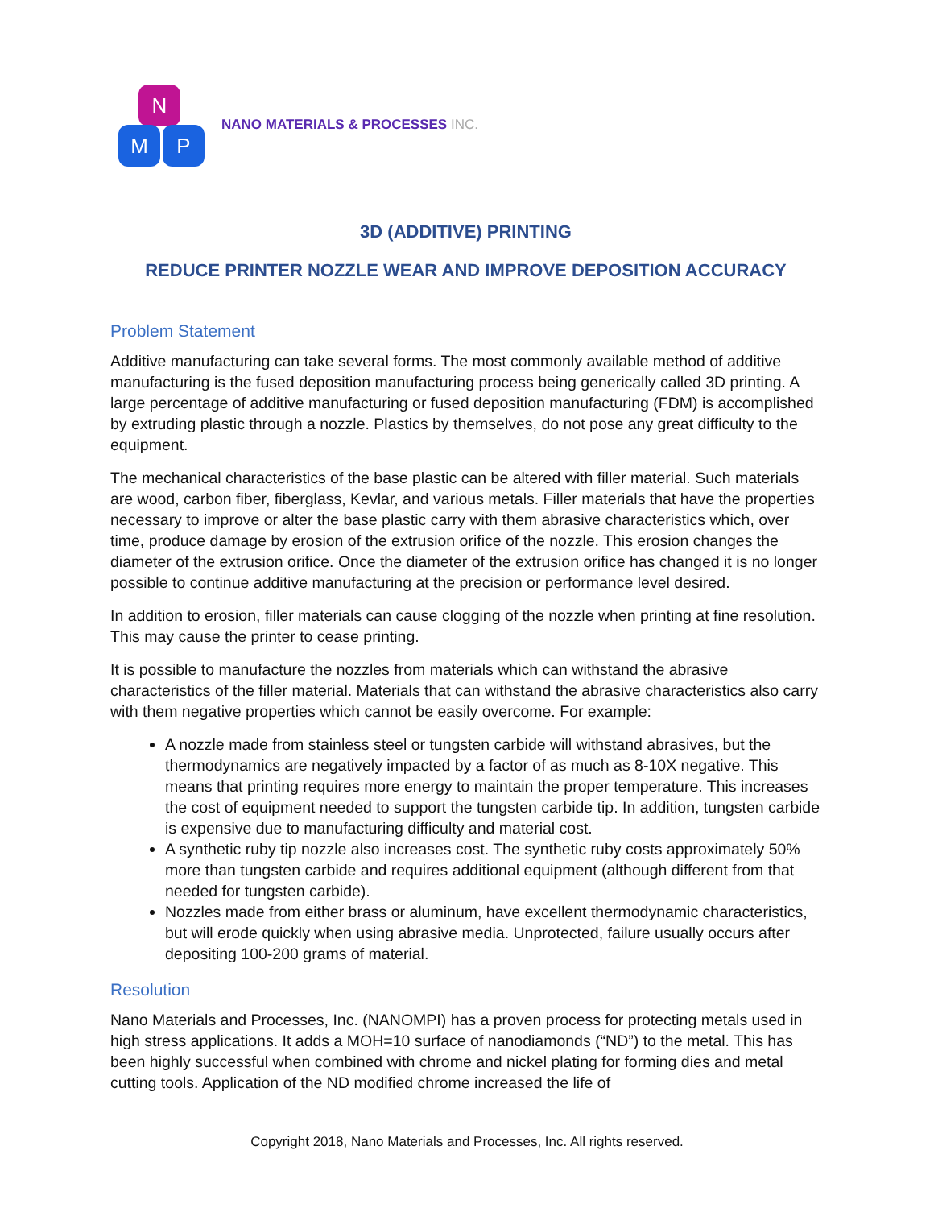N
M P
NANO MATERIALS & PROCESSES INC.
3D (ADDITIVE) PRINTING
REDUCE PRINTER NOZZLE WEAR AND IMPROVE DEPOSITION ACCURACY
Problem Statement
Additive manufacturing can take several forms. The most commonly available method of additive manufacturing is the fused deposition manufacturing process being generically called 3D printing. A large percentage of additive manufacturing or fused deposition manufacturing (FDM) is accomplished by extruding plastic through a nozzle. Plastics by themselves, do not pose any great difficulty to the equipment.
The mechanical characteristics of the base plastic can be altered with filler material. Such materials are wood, carbon fiber, fiberglass, Kevlar, and various metals. Filler materials that have the properties necessary to improve or alter the base plastic carry with them abrasive characteristics which, over time, produce damage by erosion of the extrusion orifice of the nozzle. This erosion changes the diameter of the extrusion orifice. Once the diameter of the extrusion orifice has changed it is no longer possible to continue additive manufacturing at the precision or performance level desired.
In addition to erosion, filler materials can cause clogging of the nozzle when printing at fine resolution. This may cause the printer to cease printing.
It is possible to manufacture the nozzles from materials which can withstand the abrasive characteristics of the filler material. Materials that can withstand the abrasive characteristics also carry with them negative properties which cannot be easily overcome. For example:
A nozzle made from stainless steel or tungsten carbide will withstand abrasives, but the thermodynamics are negatively impacted by a factor of as much as 8-10X negative. This means that printing requires more energy to maintain the proper temperature. This increases the cost of equipment needed to support the tungsten carbide tip. In addition, tungsten carbide is expensive due to manufacturing difficulty and material cost.
A synthetic ruby tip nozzle also increases cost. The synthetic ruby costs approximately 50% more than tungsten carbide and requires additional equipment (although different from that needed for tungsten carbide).
Nozzles made from either brass or aluminum, have excellent thermodynamic characteristics, but will erode quickly when using abrasive media. Unprotected, failure usually occurs after depositing 100-200 grams of material.
Resolution
Nano Materials and Processes, Inc. (NANOMPI) has a proven process for protecting metals used in high stress applications. It adds a MOH=10 surface of nanodiamonds (“ND”) to the metal. This has been highly successful when combined with chrome and nickel plating for forming dies and metal cutting tools. Application of the ND modified chrome increased the life of
Copyright 2018, Nano Materials and Processes, Inc. All rights reserved.